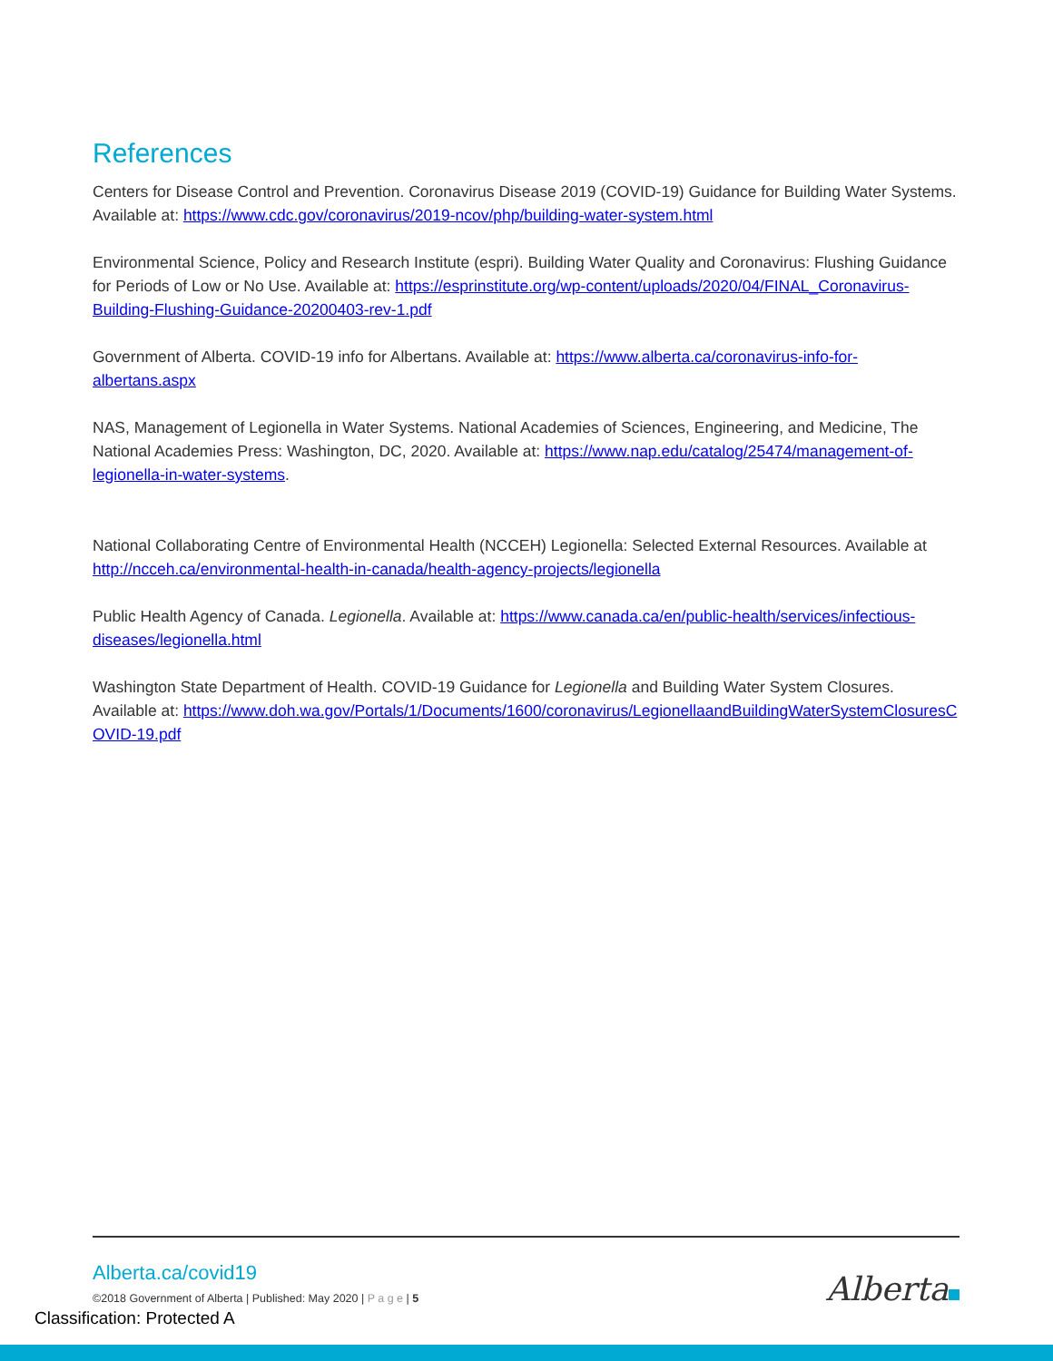References
Centers for Disease Control and Prevention. Coronavirus Disease 2019 (COVID-19) Guidance for Building Water Systems. Available at: https://www.cdc.gov/coronavirus/2019-ncov/php/building-water-system.html
Environmental Science, Policy and Research Institute (espri). Building Water Quality and Coronavirus: Flushing Guidance for Periods of Low or No Use. Available at: https://esprinstitute.org/wp-content/uploads/2020/04/FINAL_Coronavirus-Building-Flushing-Guidance-20200403-rev-1.pdf
Government of Alberta. COVID-19 info for Albertans. Available at: https://www.alberta.ca/coronavirus-info-for-albertans.aspx
NAS, Management of Legionella in Water Systems. National Academies of Sciences, Engineering, and Medicine, The National Academies Press: Washington, DC, 2020. Available at: https://www.nap.edu/catalog/25474/management-of-legionella-in-water-systems.
National Collaborating Centre of Environmental Health (NCCEH) Legionella: Selected External Resources. Available at http://ncceh.ca/environmental-health-in-canada/health-agency-projects/legionella
Public Health Agency of Canada. Legionella. Available at: https://www.canada.ca/en/public-health/services/infectious-diseases/legionella.html
Washington State Department of Health. COVID-19 Guidance for Legionella and Building Water System Closures. Available at: https://www.doh.wa.gov/Portals/1/Documents/1600/coronavirus/LegionellaandBuildingWaterSystemClosuresCOVID-19.pdf
Alberta.ca/covid19
©2018 Government of Alberta | Published: May 2020 | P a g e | 5
Alberta
Classification: Protected A